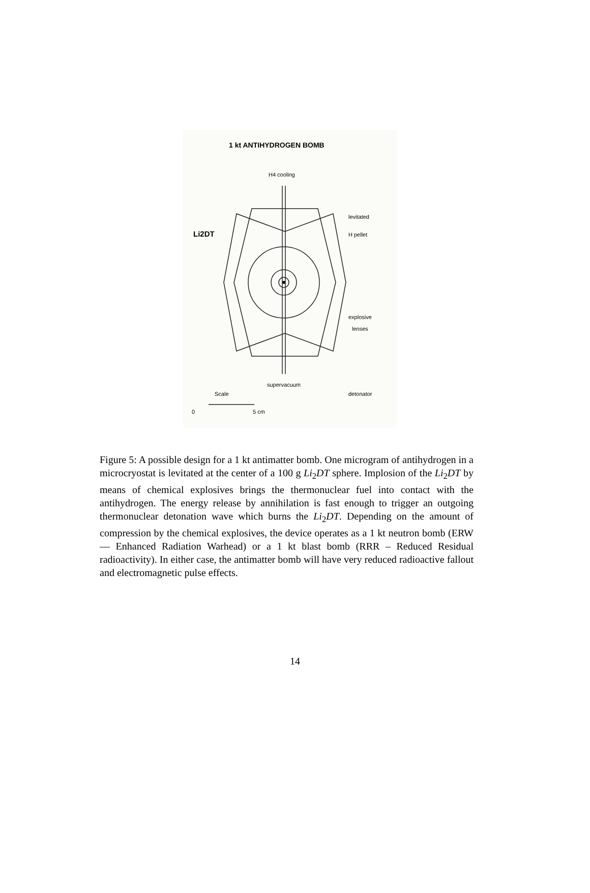1 kt ANTIHYDROGEN BOMB
H4 cooling
Li2DT
levitated
H pellet
explosive
lenses
supervacuum
Scale
detonator
0
5 cm
Figure 5: A possible design for a 1 kt antimatter bomb. One microgram of antihydrogen in a microcryostat is levitated at the center of a 100 g Li<sub>2</sub>DT sphere. Implosion of the Li<sub>2</sub>DT by means of chemical explosives brings the thermonuclear fuel into contact with the antihydrogen. The energy release by annihilation is fast enough to trigger an outgoing thermonuclear detonation wave which burns the Li<sub>2</sub>DT. Depending on the amount of compression by the chemical explosives, the device operates as a 1 kt neutron bomb (ERW — Enhanced Radiation Warhead) or a 1 kt blast bomb (RRR – Reduced Residual radioactivity). In either case, the antimatter bomb will have very reduced radioactive fallout and electromagnetic pulse effects.
14